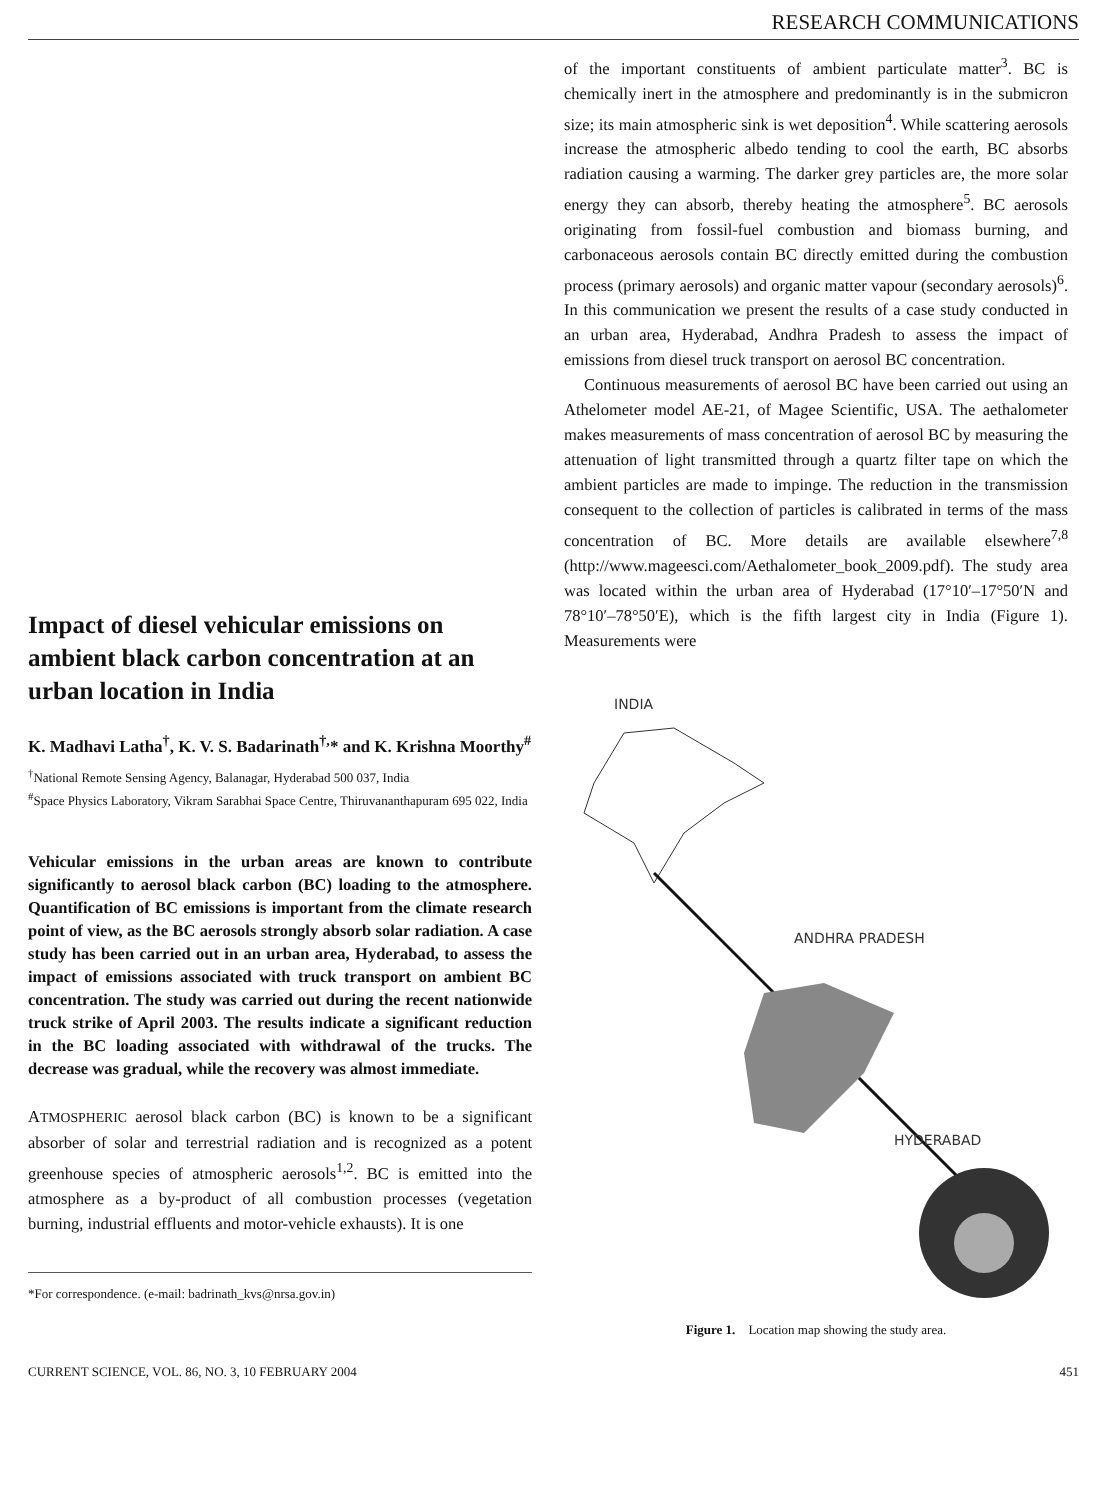RESEARCH COMMUNICATIONS
Impact of diesel vehicular emissions on ambient black carbon concentration at an urban location in India
K. Madhavi Latha<sup>†</sup>, K. V. S. Badarinath<sup>†,</sup>* and K. Krishna Moorthy<sup>#</sup>
<sup>†</sup> National Remote Sensing Agency, Balanagar, Hyderabad 500 037, India
<sup>#</sup> Space Physics Laboratory, Vikram Sarabhai Space Centre, Thiruvananthapuram 695 022, India
Vehicular emissions in the urban areas are known to contribute significantly to aerosol black carbon (BC) loading to the atmosphere. Quantification of BC emissions is important from the climate research point of view, as the BC aerosols strongly absorb solar radiation. A case study has been carried out in an urban area, Hyderabad, to assess the impact of emissions associated with truck transport on ambient BC concentration. The study was carried out during the recent nationwide truck strike of April 2003. The results indicate a significant reduction in the BC loading associated with withdrawal of the trucks. The decrease was gradual, while the recovery was almost immediate.
ATMOSPHERIC aerosol black carbon (BC) is known to be a significant absorber of solar and terrestrial radiation and is recognized as a potent greenhouse species of atmospheric aerosols<sup>1,2</sup>. BC is emitted into the atmosphere as a by-product of all combustion processes (vegetation burning, industrial effluents and motor-vehicle exhausts). It is one
*For correspondence. (e-mail: badrinath_kvs@nrsa.gov.in)
of the important constituents of ambient particulate matter<sup>3</sup>. BC is chemically inert in the atmosphere and predominantly is in the submicron size; its main atmospheric sink is wet deposition<sup>4</sup>. While scattering aerosols increase the atmospheric albedo tending to cool the earth, BC absorbs radiation causing a warming. The darker grey particles are, the more solar energy they can absorb, thereby heating the atmosphere<sup>5</sup>. BC aerosols originating from fossil-fuel combustion and biomass burning, and carbonaceous aerosols contain BC directly emitted during the combustion process (primary aerosols) and organic matter vapour (secondary aerosols)<sup>6</sup>. In this communication we present the results of a case study conducted in an urban area, Hyderabad, Andhra Pradesh to assess the impact of emissions from diesel truck transport on aerosol BC concentration.
Continuous measurements of aerosol BC have been carried out using an Athelometer model AE-21, of Magee Scientific, USA. The aethalometer makes measurements of mass concentration of aerosol BC by measuring the attenuation of light transmitted through a quartz filter tape on which the ambient particles are made to impinge. The reduction in the transmission consequent to the collection of particles is calibrated in terms of the mass concentration of BC. More details are available elsewhere<sup>7,8</sup> (http://www.mageesci.com/Aethalometer_book_2009.pdf). The study area was located within the urban area of Hyderabad (17°10′–17°50′N and 78°10′–78°50′E), which is the fifth largest city in India (Figure 1). Measurements were
INDIA
ANDHRA PRADESH
HYDERABAD
Figure 1. Location map showing the study area.
CURRENT SCIENCE, VOL. 86, NO. 3, 10 FEBRUARY 2004 451